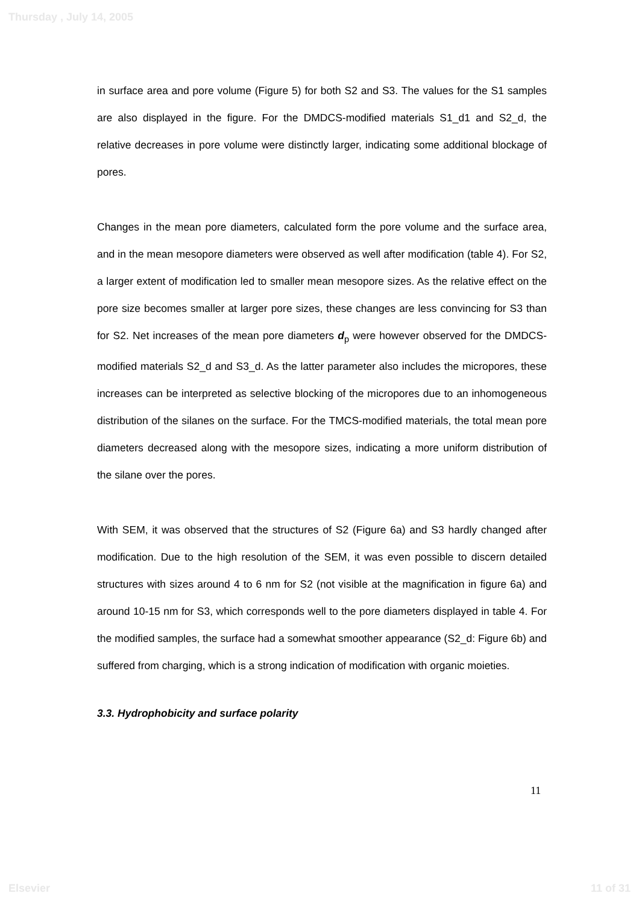Thursday , July 14, 2005
in surface area and pore volume (Figure 5) for both S2 and S3. The values for the S1 samples are also displayed in the figure. For the DMDCS-modified materials S1_d1 and S2_d, the relative decreases in pore volume were distinctly larger, indicating some additional blockage of pores.
Changes in the mean pore diameters, calculated form the pore volume and the surface area, and in the mean mesopore diameters were observed as well after modification (table 4). For S2, a larger extent of modification led to smaller mean mesopore sizes. As the relative effect on the pore size becomes smaller at larger pore sizes, these changes are less convincing for S3 than for S2. Net increases of the mean pore diameters d<sub>p</sub> were however observed for the DMDCS-modified materials S2_d and S3_d. As the latter parameter also includes the micropores, these increases can be interpreted as selective blocking of the micropores due to an inhomogeneous distribution of the silanes on the surface. For the TMCS-modified materials, the total mean pore diameters decreased along with the mesopore sizes, indicating a more uniform distribution of the silane over the pores.
With SEM, it was observed that the structures of S2 (Figure 6a) and S3 hardly changed after modification. Due to the high resolution of the SEM, it was even possible to discern detailed structures with sizes around 4 to 6 nm for S2 (not visible at the magnification in figure 6a) and around 10-15 nm for S3, which corresponds well to the pore diameters displayed in table 4. For the modified samples, the surface had a somewhat smoother appearance (S2_d: Figure 6b) and suffered from charging, which is a strong indication of modification with organic moieties.
3.3. Hydrophobicity and surface polarity
11
Elsevier 11 of 31